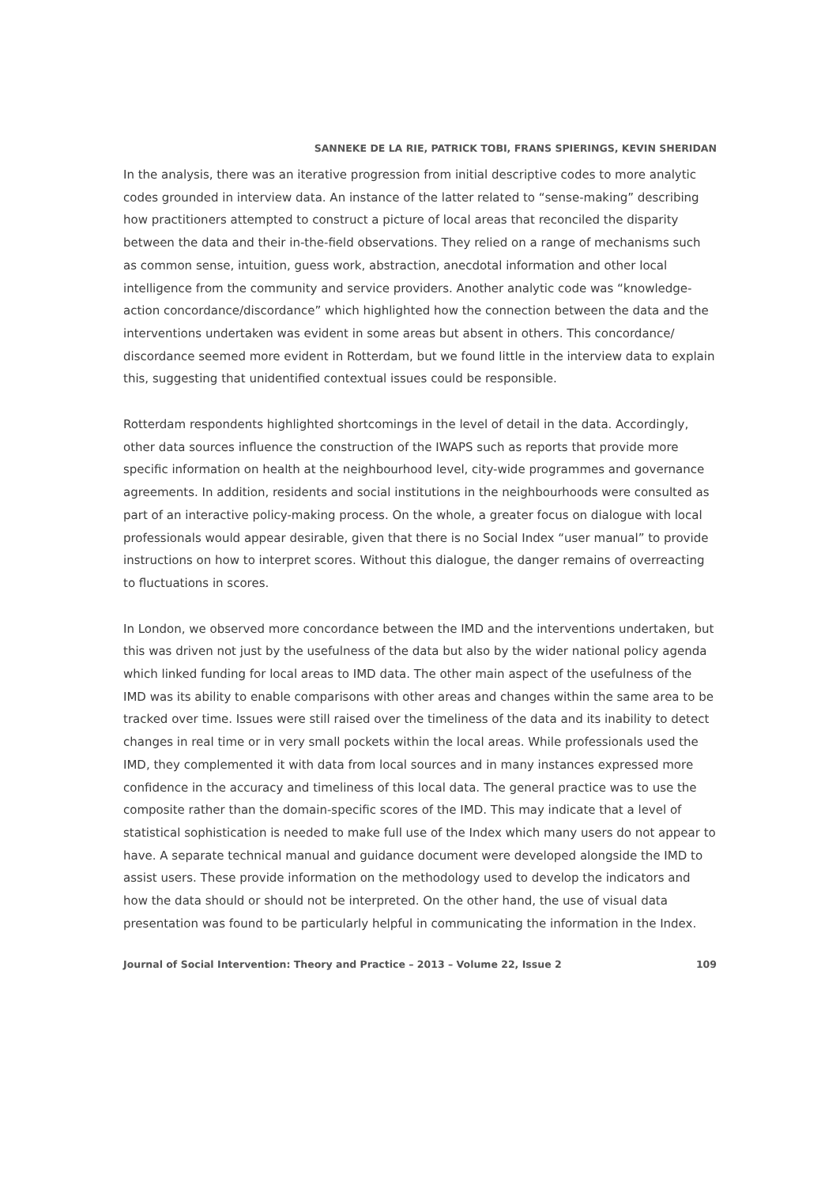SANNEKE DE LA RIE, PATRICK TOBI, FRANS SPIERINGS, KEVIN SHERIDAN
In the analysis, there was an iterative progression from initial descriptive codes to more analytic codes grounded in interview data. An instance of the latter related to “sense-making” describing how practitioners attempted to construct a picture of local areas that reconciled the disparity between the data and their in-the-field observations. They relied on a range of mechanisms such as common sense, intuition, guess work, abstraction, anecdotal information and other local intelligence from the community and service providers. Another analytic code was “knowledge-action concordance/discordance” which highlighted how the connection between the data and the interventions undertaken was evident in some areas but absent in others. This concordance/ discordance seemed more evident in Rotterdam, but we found little in the interview data to explain this, suggesting that unidentified contextual issues could be responsible.
Rotterdam respondents highlighted shortcomings in the level of detail in the data. Accordingly, other data sources influence the construction of the IWAPS such as reports that provide more specific information on health at the neighbourhood level, city-wide programmes and governance agreements. In addition, residents and social institutions in the neighbourhoods were consulted as part of an interactive policy-making process. On the whole, a greater focus on dialogue with local professionals would appear desirable, given that there is no Social Index “user manual” to provide instructions on how to interpret scores. Without this dialogue, the danger remains of overreacting to fluctuations in scores.
In London, we observed more concordance between the IMD and the interventions undertaken, but this was driven not just by the usefulness of the data but also by the wider national policy agenda which linked funding for local areas to IMD data. The other main aspect of the usefulness of the IMD was its ability to enable comparisons with other areas and changes within the same area to be tracked over time. Issues were still raised over the timeliness of the data and its inability to detect changes in real time or in very small pockets within the local areas. While professionals used the IMD, they complemented it with data from local sources and in many instances expressed more confidence in the accuracy and timeliness of this local data. The general practice was to use the composite rather than the domain-specific scores of the IMD. This may indicate that a level of statistical sophistication is needed to make full use of the Index which many users do not appear to have. A separate technical manual and guidance document were developed alongside the IMD to assist users. These provide information on the methodology used to develop the indicators and how the data should or should not be interpreted. On the other hand, the use of visual data presentation was found to be particularly helpful in communicating the information in the Index.
Journal of Social Intervention: Theory and Practice – 2013 – Volume 22, Issue 2 109